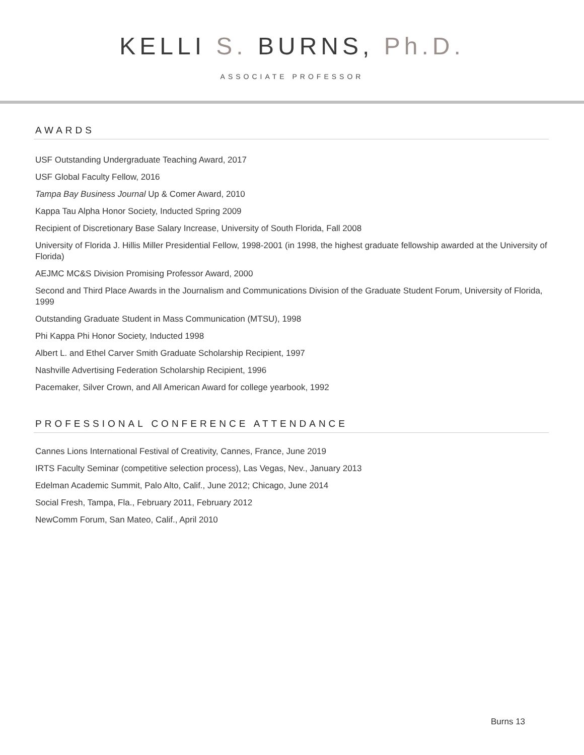KELLI S. BURNS, Ph.D.
ASSOCIATE PROFESSOR
AWARDS
USF Outstanding Undergraduate Teaching Award, 2017
USF Global Faculty Fellow, 2016
Tampa Bay Business Journal Up & Comer Award, 2010
Kappa Tau Alpha Honor Society, Inducted Spring 2009
Recipient of Discretionary Base Salary Increase, University of South Florida, Fall 2008
University of Florida J. Hillis Miller Presidential Fellow, 1998-2001 (in 1998, the highest graduate fellowship awarded at the University of Florida)
AEJMC MC&S Division Promising Professor Award, 2000
Second and Third Place Awards in the Journalism and Communications Division of the Graduate Student Forum, University of Florida, 1999
Outstanding Graduate Student in Mass Communication (MTSU), 1998
Phi Kappa Phi Honor Society, Inducted 1998
Albert L. and Ethel Carver Smith Graduate Scholarship Recipient, 1997
Nashville Advertising Federation Scholarship Recipient, 1996
Pacemaker, Silver Crown, and All American Award for college yearbook, 1992
PROFESSIONAL CONFERENCE ATTENDANCE
Cannes Lions International Festival of Creativity, Cannes, France, June 2019
IRTS Faculty Seminar (competitive selection process), Las Vegas, Nev., January 2013
Edelman Academic Summit, Palo Alto, Calif., June 2012; Chicago, June 2014
Social Fresh, Tampa, Fla., February 2011, February 2012
NewComm Forum, San Mateo, Calif., April 2010
Burns 13